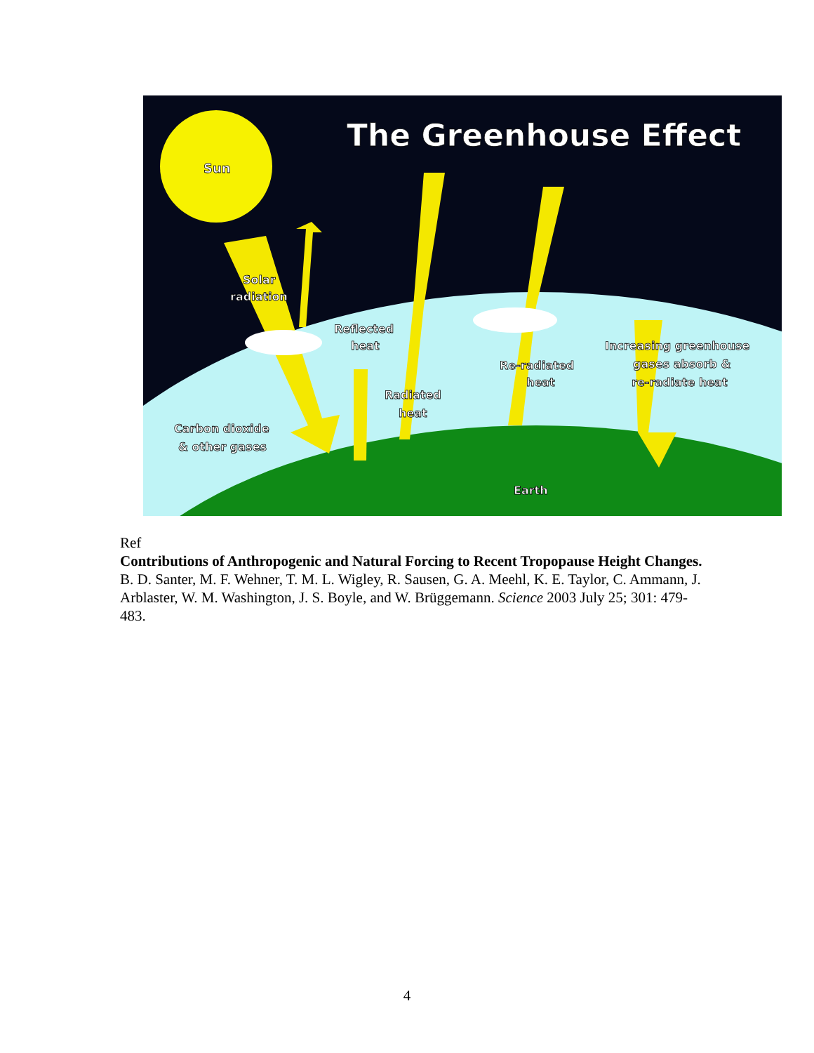The Greenhouse Effect
Sun
Solar
radiation
Reflected
heat
Radiated
heat
Re-radiated
heat
Increasing greenhouse
gases absorb &
re-radiate heat
Carbon dioxide
& other gases
Earth
Ref
Contributions of Anthropogenic and Natural Forcing to Recent Tropopause Height Changes. B. D. Santer, M. F. Wehner, T. M. L. Wigley, R. Sausen, G. A. Meehl, K. E. Taylor, C. Ammann, J. Arblaster, W. M. Washington, J. S. Boyle, and W. Brüggemann. Science 2003 July 25; 301: 479-483.
4